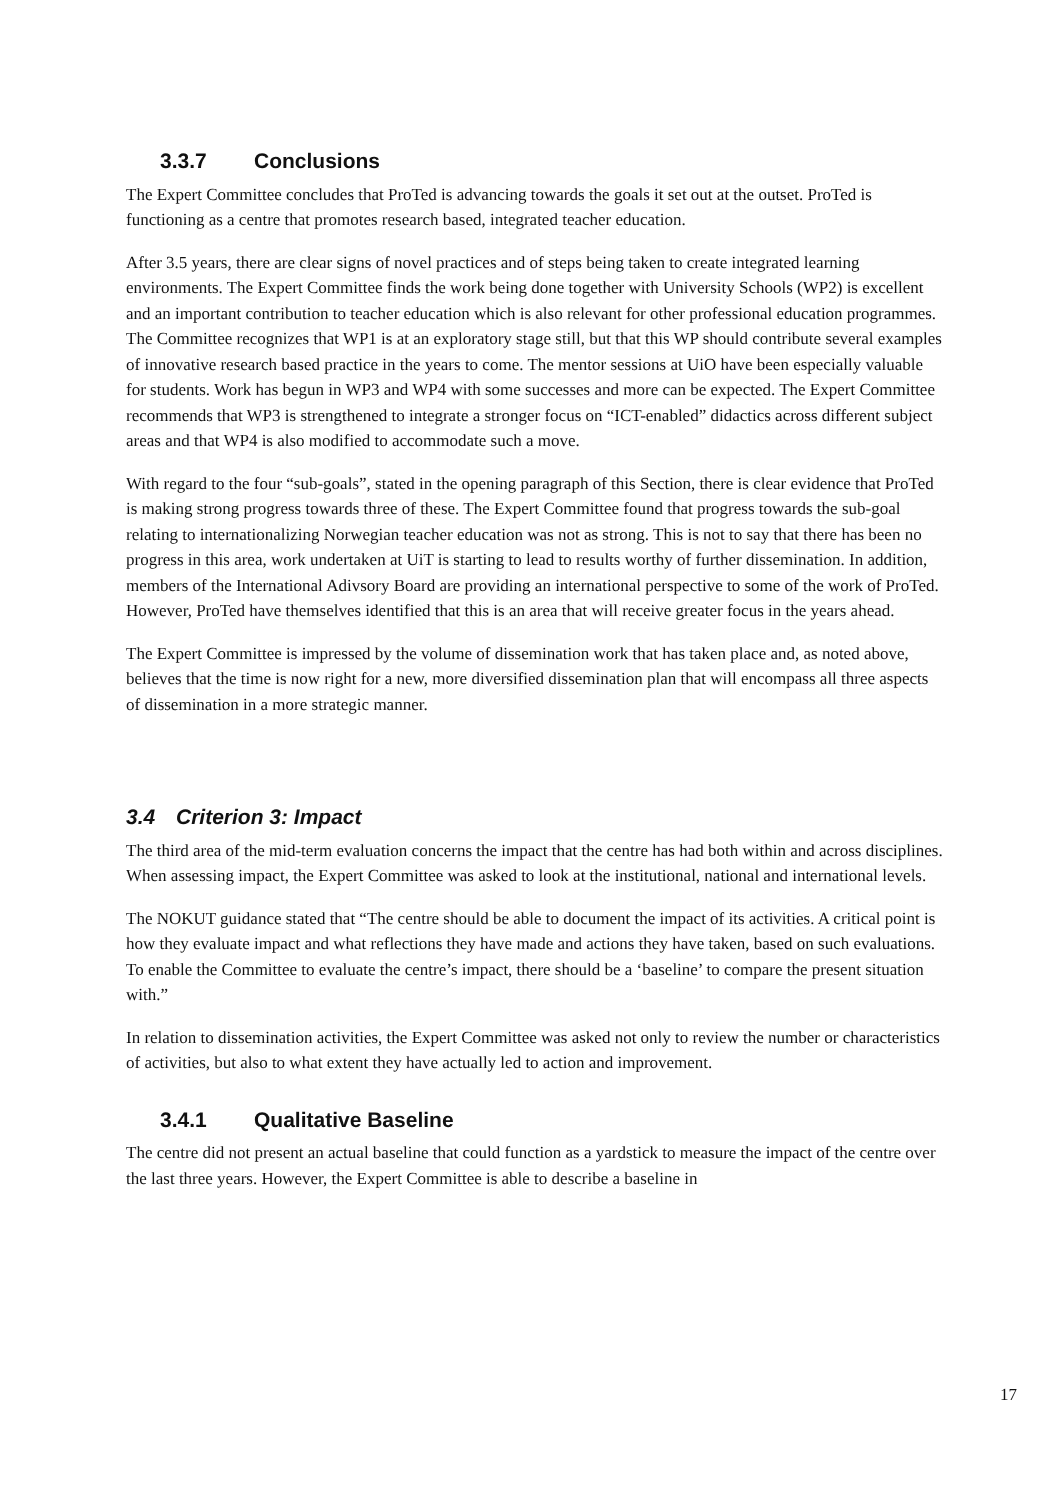3.3.7 Conclusions
The Expert Committee concludes that ProTed is advancing towards the goals it set out at the outset. ProTed is functioning as a centre that promotes research based, integrated teacher education.
After 3.5 years, there are clear signs of novel practices and of steps being taken to create integrated learning environments. The Expert Committee finds the work being done together with University Schools (WP2) is excellent and an important contribution to teacher education which is also relevant for other professional education programmes. The Committee recognizes that WP1 is at an exploratory stage still, but that this WP should contribute several examples of innovative research based practice in the years to come. The mentor sessions at UiO have been especially valuable for students. Work has begun in WP3 and WP4 with some successes and more can be expected. The Expert Committee recommends that WP3 is strengthened to integrate a stronger focus on “ICT-enabled” didactics across different subject areas and that WP4 is also modified to accommodate such a move.
With regard to the four “sub-goals”, stated in the opening paragraph of this Section, there is clear evidence that ProTed is making strong progress towards three of these. The Expert Committee found that progress towards the sub-goal relating to internationalizing Norwegian teacher education was not as strong. This is not to say that there has been no progress in this area, work undertaken at UiT is starting to lead to results worthy of further dissemination. In addition, members of the International Adivsory Board are providing an international perspective to some of the work of ProTed. However, ProTed have themselves identified that this is an area that will receive greater focus in the years ahead.
The Expert Committee is impressed by the volume of dissemination work that has taken place and, as noted above, believes that the time is now right for a new, more diversified dissemination plan that will encompass all three aspects of dissemination in a more strategic manner.
3.4 Criterion 3: Impact
The third area of the mid-term evaluation concerns the impact that the centre has had both within and across disciplines. When assessing impact, the Expert Committee was asked to look at the institutional, national and international levels.
The NOKUT guidance stated that “The centre should be able to document the impact of its activities. A critical point is how they evaluate impact and what reflections they have made and actions they have taken, based on such evaluations. To enable the Committee to evaluate the centre’s impact, there should be a ‘baseline’ to compare the present situation with.”
In relation to dissemination activities, the Expert Committee was asked not only to review the number or characteristics of activities, but also to what extent they have actually led to action and improvement.
3.4.1 Qualitative Baseline
The centre did not present an actual baseline that could function as a yardstick to measure the impact of the centre over the last three years. However, the Expert Committee is able to describe a baseline in
17